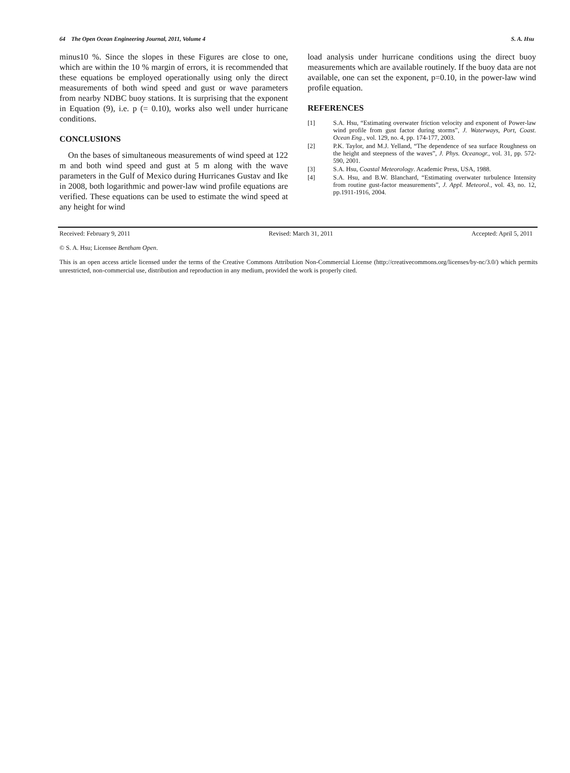64 The Open Ocean Engineering Journal, 2011, Volume 4 S. A. Hsu
minus10 %. Since the slopes in these Figures are close to one, which are within the 10 % margin of errors, it is recommended that these equations be employed operationally using only the direct measurements of both wind speed and gust or wave parameters from nearby NDBC buoy stations. It is surprising that the exponent in Equation (9), i.e. p (= 0.10), works also well under hurricane conditions.
CONCLUSIONS
On the bases of simultaneous measurements of wind speed at 122 m and both wind speed and gust at 5 m along with the wave parameters in the Gulf of Mexico during Hurricanes Gustav and Ike in 2008, both logarithmic and power-law wind profile equations are verified. These equations can be used to estimate the wind speed at any height for wind
load analysis under hurricane conditions using the direct buoy measurements which are available routinely. If the buoy data are not available, one can set the exponent, p=0.10, in the power-law wind profile equation.
REFERENCES
[1] S.A. Hsu, “Estimating overwater friction velocity and exponent of Power-law wind profile from gust factor during storms”, J. Waterways, Port, Coast. Ocean Eng., vol. 129, no. 4, pp. 174-177, 2003.
[2] P.K. Taylor, and M.J. Yelland, “The dependence of sea surface Roughness on the height and steepness of the waves”, J. Phys. Oceanogr., vol. 31, pp. 572-590, 2001.
[3] S.A. Hsu, Coastal Meteorology. Academic Press, USA, 1988.
[4] S.A. Hsu, and B.W. Blanchard, “Estimating overwater turbulence Intensity from routine gust-factor measurements”, J. Appl. Meteorol., vol. 43, no. 12, pp.1911-1916, 2004.
Received: February 9, 2011 Revised: March 31, 2011 Accepted: April 5, 2011
© S. A. Hsu; Licensee Bentham Open.
This is an open access article licensed under the terms of the Creative Commons Attribution Non-Commercial License (http://creativecommons.org/licenses/by-nc/3.0/) which permits unrestricted, non-commercial use, distribution and reproduction in any medium, provided the work is properly cited.